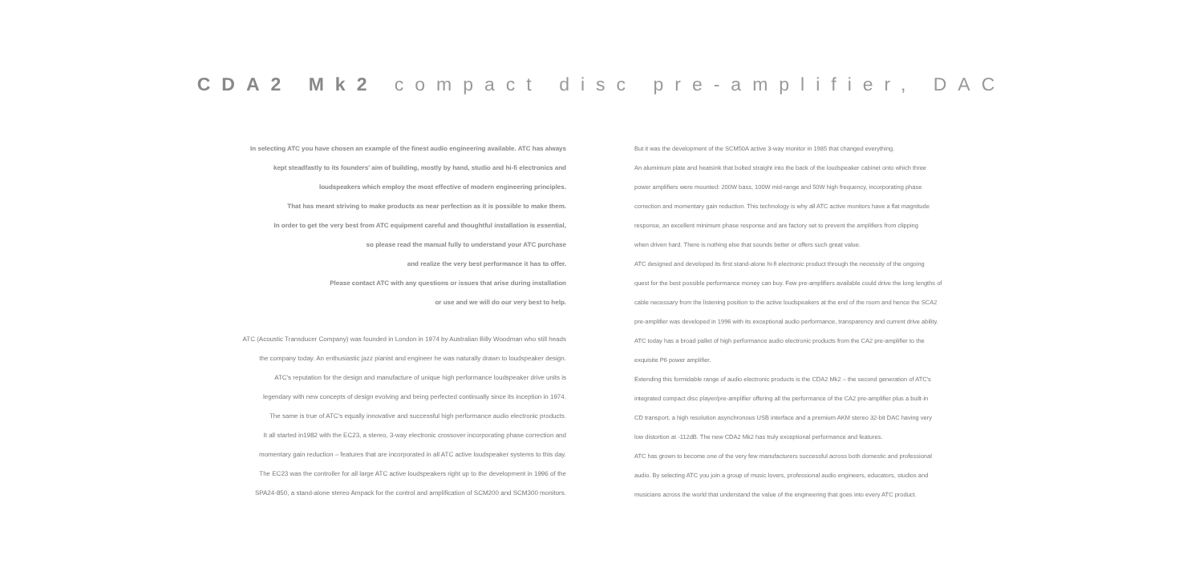CDA2 Mk2 compact disc pre-amplifier, DAC
In selecting ATC you have chosen an example of the finest audio engineering available. ATC has always
kept steadfastly to its founders' aim of building, mostly by hand, studio and hi-fi electronics and
loudspeakers which employ the most effective of modern engineering principles.
That has meant striving to make products as near perfection as it is possible to make them.
In order to get the very best from ATC equipment careful and thoughtful installation is essential,
so please read the manual fully to understand your ATC purchase
and realize the very best performance it has to offer.
Please contact ATC with any questions or issues that arise during installation
or use and we will do our very best to help.
ATC (Acoustic Transducer Company) was founded in London in 1974 by Australian Billy Woodman who still heads
the company today. An enthusiastic jazz pianist and engineer he was naturally drawn to loudspeaker design.
ATC's reputation for the design and manufacture of unique high performance loudspeaker drive units is
legendary with new concepts of design evolving and being perfected continually since its inception in 1974.
The same is true of ATC's equally innovative and successful high performance audio electronic products.
It all started in1982 with the EC23, a stereo, 3-way electronic crossover incorporating phase correction and
momentary gain reduction – features that are incorporated in all ATC active loudspeaker systems to this day.
The EC23 was the controller for all large ATC active loudspeakers right up to the development in 1996 of the
SPA24-850, a stand-alone stereo Ampack for the control and amplification of SCM200 and SCM300 monitors.
But it was the development of the SCM50A active 3-way monitor in 1985 that changed everything.
An aluminium plate and heatsink that bolted straight into the back of the loudspeaker cabinet onto which three
power amplifiers were mounted: 200W bass, 100W mid-range and 50W high frequency, incorporating phase
correction and momentary gain reduction. This technology is why all ATC active monitors have a flat magnitude
response, an excellent minimum phase response and are factory set to prevent the amplifiers from clipping
when driven hard. There is nothing else that sounds better or offers such great value.
ATC designed and developed its first stand-alone hi-fi electronic product through the necessity of the ongoing
quest for the best possible performance money can buy. Few pre-amplifiers available could drive the long lengths of
cable necessary from the listening position to the active loudspeakers at the end of the room and hence the SCA2
pre-amplifier was developed in 1996 with its exceptional audio performance, transparency and current drive ability.
ATC today has a broad pallet of high performance audio electronic products from the CA2 pre-amplifier to the
exquisite P6 power amplifier.
Extending this formidable range of audio electronic products is the CDA2 Mk2 – the second generation of ATC's
integrated compact disc player/pre-amplifier offering all the performance of the CA2 pre-amplifier plus a built-in
CD transport, a high resolution asynchronous USB interface and a premium AKM stereo 32-bit DAC having very
low distortion at -112dB. The new CDA2 Mk2 has truly exceptional performance and features.
ATC has grown to become one of the very few manufacturers successful across both domestic and professional
audio. By selecting ATC you join a group of music lovers, professional audio engineers, educators, studios and
musicians across the world that understand the value of the engineering that goes into every ATC product.